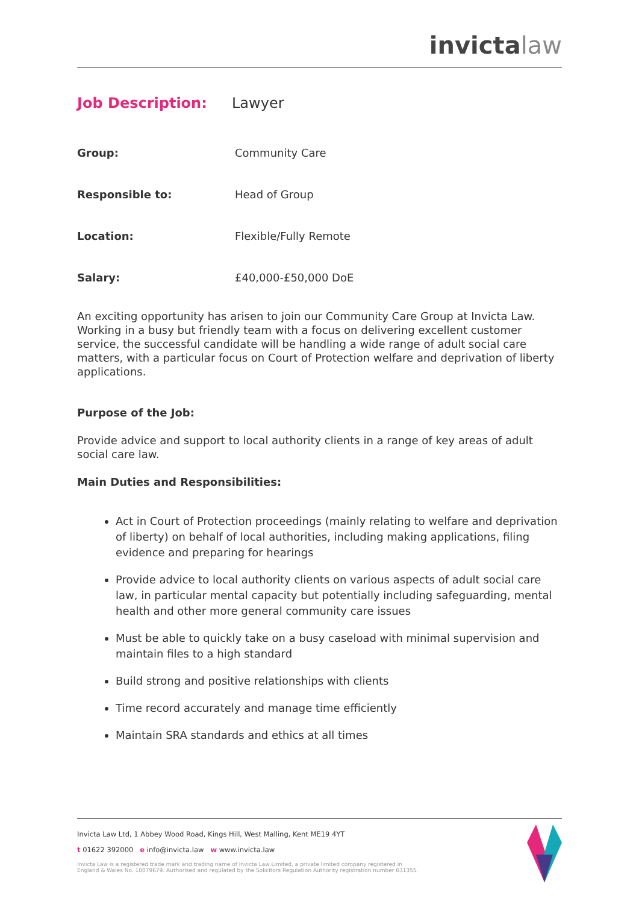invictalaw
Job Description: Lawyer
Group: Community Care
Responsible to: Head of Group
Location: Flexible/Fully Remote
Salary: £40,000-£50,000 DoE
An exciting opportunity has arisen to join our Community Care Group at Invicta Law. Working in a busy but friendly team with a focus on delivering excellent customer service, the successful candidate will be handling a wide range of adult social care matters, with a particular focus on Court of Protection welfare and deprivation of liberty applications.
Purpose of the Job:
Provide advice and support to local authority clients in a range of key areas of adult social care law.
Main Duties and Responsibilities:
Act in Court of Protection proceedings (mainly relating to welfare and deprivation of liberty) on behalf of local authorities, including making applications, filing evidence and preparing for hearings
Provide advice to local authority clients on various aspects of adult social care law, in particular mental capacity but potentially including safeguarding, mental health and other more general community care issues
Must be able to quickly take on a busy caseload with minimal supervision and maintain files to a high standard
Build strong and positive relationships with clients
Time record accurately and manage time efficiently
Maintain SRA standards and ethics at all times
Invicta Law Ltd, 1 Abbey Wood Road, Kings Hill, West Malling, Kent ME19 4YT
t 01622 392000 e info@invicta.law w www.invicta.law
Invicta Law is a registered trade mark and trading name of Invicta Law Limited, a private limited company registered in
England & Wales No. 10079679. Authorised and regulated by the Solicitors Regulation Authority registration number 631355.